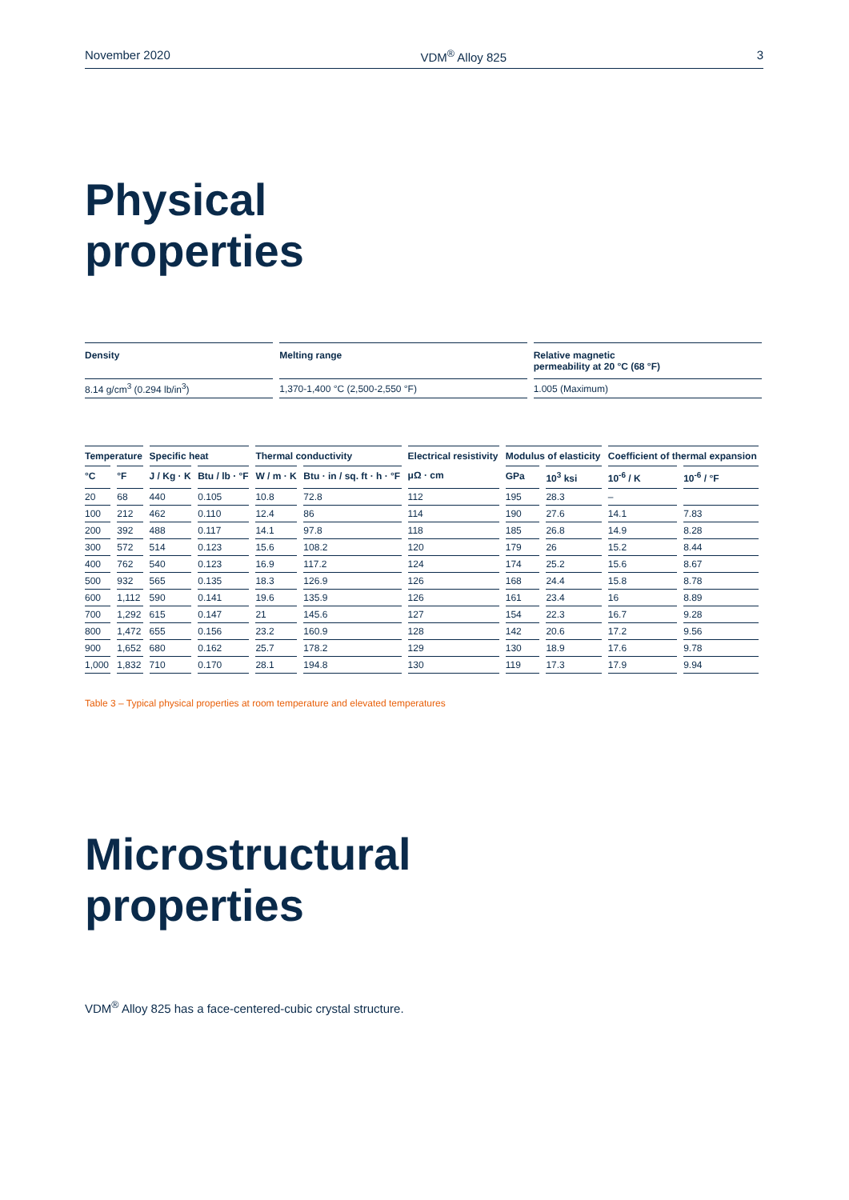November 2020 VDM<sup>®</sup> Alloy 825 3
Physical
properties
| Density | Melting range | Relative magnetic permeability at 20 °C (68 °F) |
| --- | --- | --- |
| 8.14 g/cm<sup>3</sup> (0.294 lb/in<sup>3</sup>) | 1,370-1,400 °C (2,500-2,550 °F) | 1.005 (Maximum) |
| Temperature | | Specific heat | | Thermal conductivity | | Electrical resistivity | Modulus of elasticity | | Coefficient of thermal expansion | |
| --- | --- | --- | --- | --- | --- | --- | --- | --- | --- | --- |
| °C | °F | J / Kg · K | Btu / lb · °F | W / m · K | Btu · in / sq. ft · h · °F | μΩ · cm | GPa | 10<sup>3</sup> ksi | 10<sup>-6</sup> / K | 10<sup>-6</sup> / °F |
| 20 | 68 | 440 | 0.105 | 10.8 | 72.8 | 112 | 195 | 28.3 | – | |
| 100 | 212 | 462 | 0.110 | 12.4 | 86 | 114 | 190 | 27.6 | 14.1 | 7.83 |
| 200 | 392 | 488 | 0.117 | 14.1 | 97.8 | 118 | 185 | 26.8 | 14.9 | 8.28 |
| 300 | 572 | 514 | 0.123 | 15.6 | 108.2 | 120 | 179 | 26 | 15.2 | 8.44 |
| 400 | 762 | 540 | 0.123 | 16.9 | 117.2 | 124 | 174 | 25.2 | 15.6 | 8.67 |
| 500 | 932 | 565 | 0.135 | 18.3 | 126.9 | 126 | 168 | 24.4 | 15.8 | 8.78 |
| 600 | 1,112 | 590 | 0.141 | 19.6 | 135.9 | 126 | 161 | 23.4 | 16 | 8.89 |
| 700 | 1,292 | 615 | 0.147 | 21 | 145.6 | 127 | 154 | 22.3 | 16.7 | 9.28 |
| 800 | 1,472 | 655 | 0.156 | 23.2 | 160.9 | 128 | 142 | 20.6 | 17.2 | 9.56 |
| 900 | 1,652 | 680 | 0.162 | 25.7 | 178.2 | 129 | 130 | 18.9 | 17.6 | 9.78 |
| 1,000 | 1,832 | 710 | 0.170 | 28.1 | 194.8 | 130 | 119 | 17.3 | 17.9 | 9.94 |
Table 3 – Typical physical properties at room temperature and elevated temperatures
Microstructural
properties
VDM<sup>®</sup> Alloy 825 has a face-centered-cubic crystal structure.